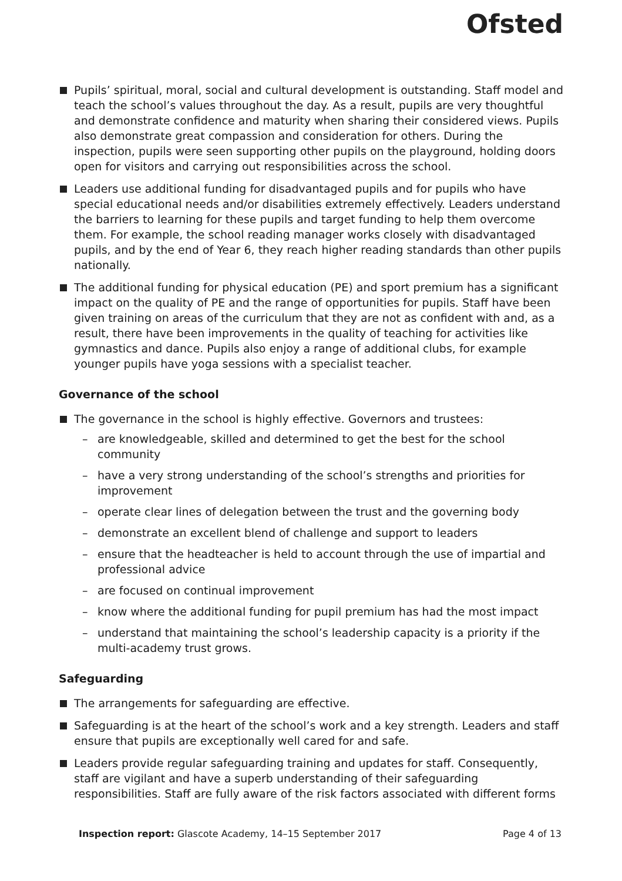Ofsted
Pupils’ spiritual, moral, social and cultural development is outstanding. Staff model and teach the school’s values throughout the day. As a result, pupils are very thoughtful and demonstrate confidence and maturity when sharing their considered views. Pupils also demonstrate great compassion and consideration for others. During the inspection, pupils were seen supporting other pupils on the playground, holding doors open for visitors and carrying out responsibilities across the school.
Leaders use additional funding for disadvantaged pupils and for pupils who have special educational needs and/or disabilities extremely effectively. Leaders understand the barriers to learning for these pupils and target funding to help them overcome them. For example, the school reading manager works closely with disadvantaged pupils, and by the end of Year 6, they reach higher reading standards than other pupils nationally.
The additional funding for physical education (PE) and sport premium has a significant impact on the quality of PE and the range of opportunities for pupils. Staff have been given training on areas of the curriculum that they are not as confident with and, as a result, there have been improvements in the quality of teaching for activities like gymnastics and dance. Pupils also enjoy a range of additional clubs, for example younger pupils have yoga sessions with a specialist teacher.
Governance of the school
The governance in the school is highly effective. Governors and trustees:
– are knowledgeable, skilled and determined to get the best for the school community
– have a very strong understanding of the school’s strengths and priorities for improvement
– operate clear lines of delegation between the trust and the governing body
– demonstrate an excellent blend of challenge and support to leaders
– ensure that the headteacher is held to account through the use of impartial and professional advice
– are focused on continual improvement
– know where the additional funding for pupil premium has had the most impact
– understand that maintaining the school’s leadership capacity is a priority if the multi-academy trust grows.
Safeguarding
The arrangements for safeguarding are effective.
Safeguarding is at the heart of the school’s work and a key strength. Leaders and staff ensure that pupils are exceptionally well cared for and safe.
Leaders provide regular safeguarding training and updates for staff. Consequently, staff are vigilant and have a superb understanding of their safeguarding responsibilities. Staff are fully aware of the risk factors associated with different forms
Inspection report: Glascote Academy, 14–15 September 2017 Page 4 of 13